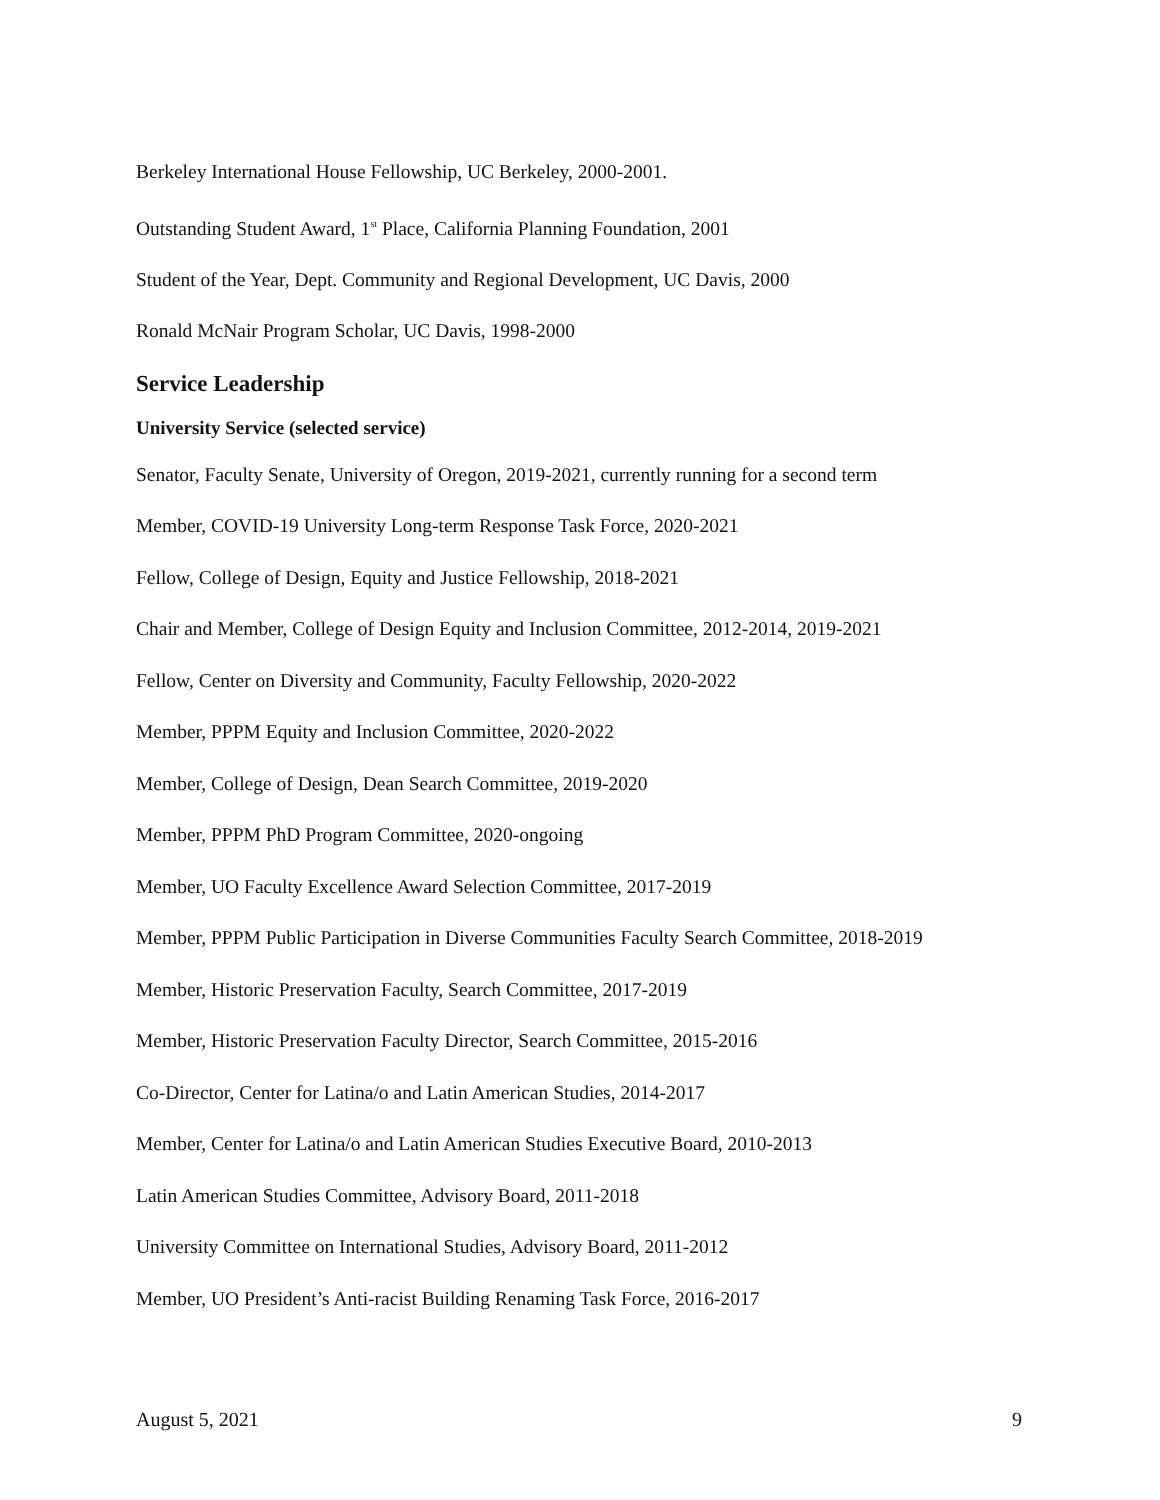Berkeley International House Fellowship, UC Berkeley, 2000-2001.
Outstanding Student Award, 1<sup>st</sup> Place, California Planning Foundation, 2001
Student of the Year, Dept. Community and Regional Development, UC Davis, 2000
Ronald McNair Program Scholar, UC Davis, 1998-2000
Service Leadership
University Service (selected service)
Senator, Faculty Senate, University of Oregon, 2019-2021, currently running for a second term
Member, COVID-19 University Long-term Response Task Force, 2020-2021
Fellow, College of Design, Equity and Justice Fellowship, 2018-2021
Chair and Member, College of Design Equity and Inclusion Committee, 2012-2014, 2019-2021
Fellow, Center on Diversity and Community, Faculty Fellowship, 2020-2022
Member, PPPM Equity and Inclusion Committee, 2020-2022
Member, College of Design, Dean Search Committee, 2019-2020
Member, PPPM PhD Program Committee, 2020-ongoing
Member, UO Faculty Excellence Award Selection Committee, 2017-2019
Member, PPPM Public Participation in Diverse Communities Faculty Search Committee, 2018-2019
Member, Historic Preservation Faculty, Search Committee, 2017-2019
Member, Historic Preservation Faculty Director, Search Committee, 2015-2016
Co-Director, Center for Latina/o and Latin American Studies, 2014-2017
Member, Center for Latina/o and Latin American Studies Executive Board, 2010-2013
Latin American Studies Committee, Advisory Board, 2011-2018
University Committee on International Studies, Advisory Board, 2011-2012
Member, UO President’s Anti-racist Building Renaming Task Force, 2016-2017
August 5, 2021 9